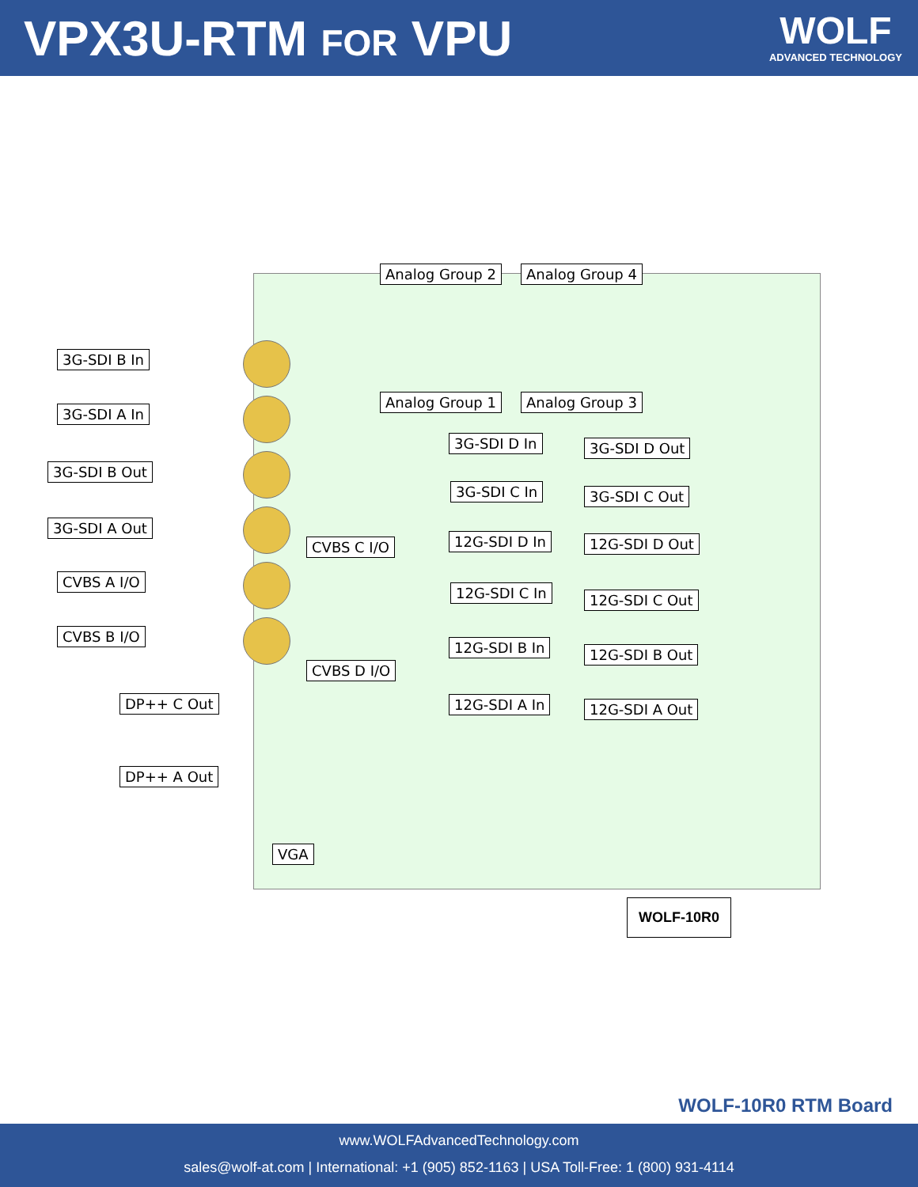VPX3U-RTM FOR VPU
WOLF
ADVANCED TECHNOLOGY
Analog Group 2 Analog Group 4
3G-SDI B In
3G-SDI A In
Analog Group 1 Analog Group 3
3G-SDI D In 3G-SDI D Out
3G-SDI B Out
3G-SDI C In 3G-SDI C Out
3G-SDI A Out
12G-SDI D In 12G-SDI D Out
CVBS C I/O
CVBS A I/O
12G-SDI C In 12G-SDI C Out
CVBS B I/O
12G-SDI B In 12G-SDI B Out
CVBS D I/O
DP++ C Out 12G-SDI A In 12G-SDI A Out
DP++ A Out
VGA
WOLF-10R0
WOLF-10R0 RTM Board
www.WOLFAdvancedTechnology.com
sales@wolf-at.com | International: +1 (905) 852-1163 | USA Toll-Free: 1 (800) 931-4114